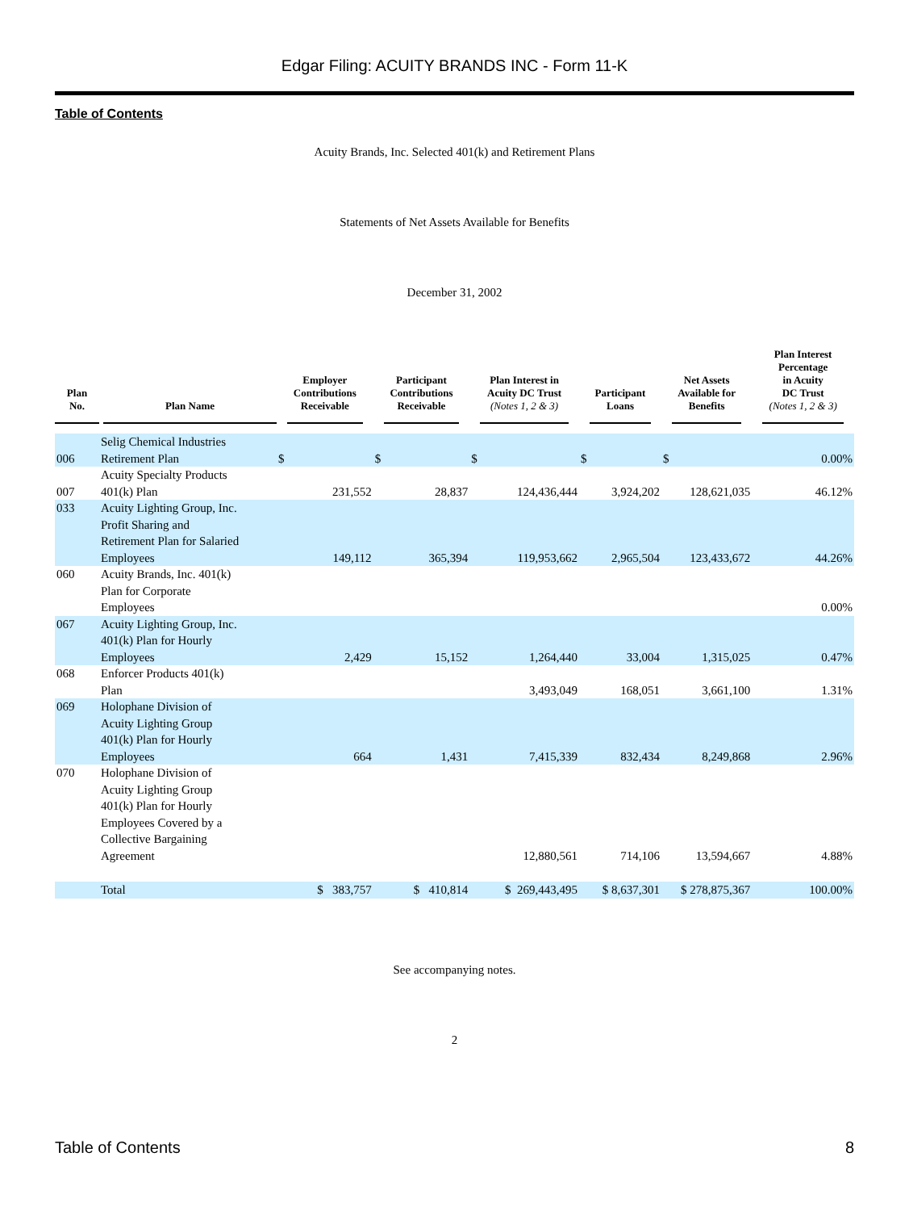Edgar Filing: ACUITY BRANDS INC - Form 11-K
Table of Contents
Acuity Brands, Inc. Selected 401(k) and Retirement Plans
Statements of Net Assets Available for Benefits
December 31, 2002
| Plan No. | Plan Name | Employer Contributions Receivable | Participant Contributions Receivable | Plan Interest in Acuity DC Trust (Notes 1, 2 & 3) | Participant Loans | Net Assets Available for Benefits | Plan Interest Percentage in Acuity DC Trust (Notes 1, 2 & 3) |
| --- | --- | --- | --- | --- | --- | --- | --- |
| 006 | Selig Chemical Industries Retirement Plan | $ | $ | $ | $ | $ | 0.00% |
| 007 | Acuity Specialty Products 401(k) Plan | 231,552 | 28,837 | 124,436,444 | 3,924,202 | 128,621,035 | 46.12% |
| 033 | Acuity Lighting Group, Inc. Profit Sharing and Retirement Plan for Salaried Employees | 149,112 | 365,394 | 119,953,662 | 2,965,504 | 123,433,672 | 44.26% |
| 060 | Acuity Brands, Inc. 401(k) Plan for Corporate Employees | | | | | | 0.00% |
| 067 | Acuity Lighting Group, Inc. 401(k) Plan for Hourly Employees | 2,429 | 15,152 | 1,264,440 | 33,004 | 1,315,025 | 0.47% |
| 068 | Enforcer Products 401(k) Plan | | | 3,493,049 | 168,051 | 3,661,100 | 1.31% |
| 069 | Holophane Division of Acuity Lighting Group 401(k) Plan for Hourly Employees | 664 | 1,431 | 7,415,339 | 832,434 | 8,249,868 | 2.96% |
| 070 | Holophane Division of Acuity Lighting Group 401(k) Plan for Hourly Employees Covered by a Collective Bargaining Agreement | | | 12,880,561 | 714,106 | 13,594,667 | 4.88% |
| | Total | $ 383,757 | $ 410,814 | $ 269,443,495 | $ 8,637,301 | $ 278,875,367 | 100.00% |
See accompanying notes.
2
Table of Contents 8